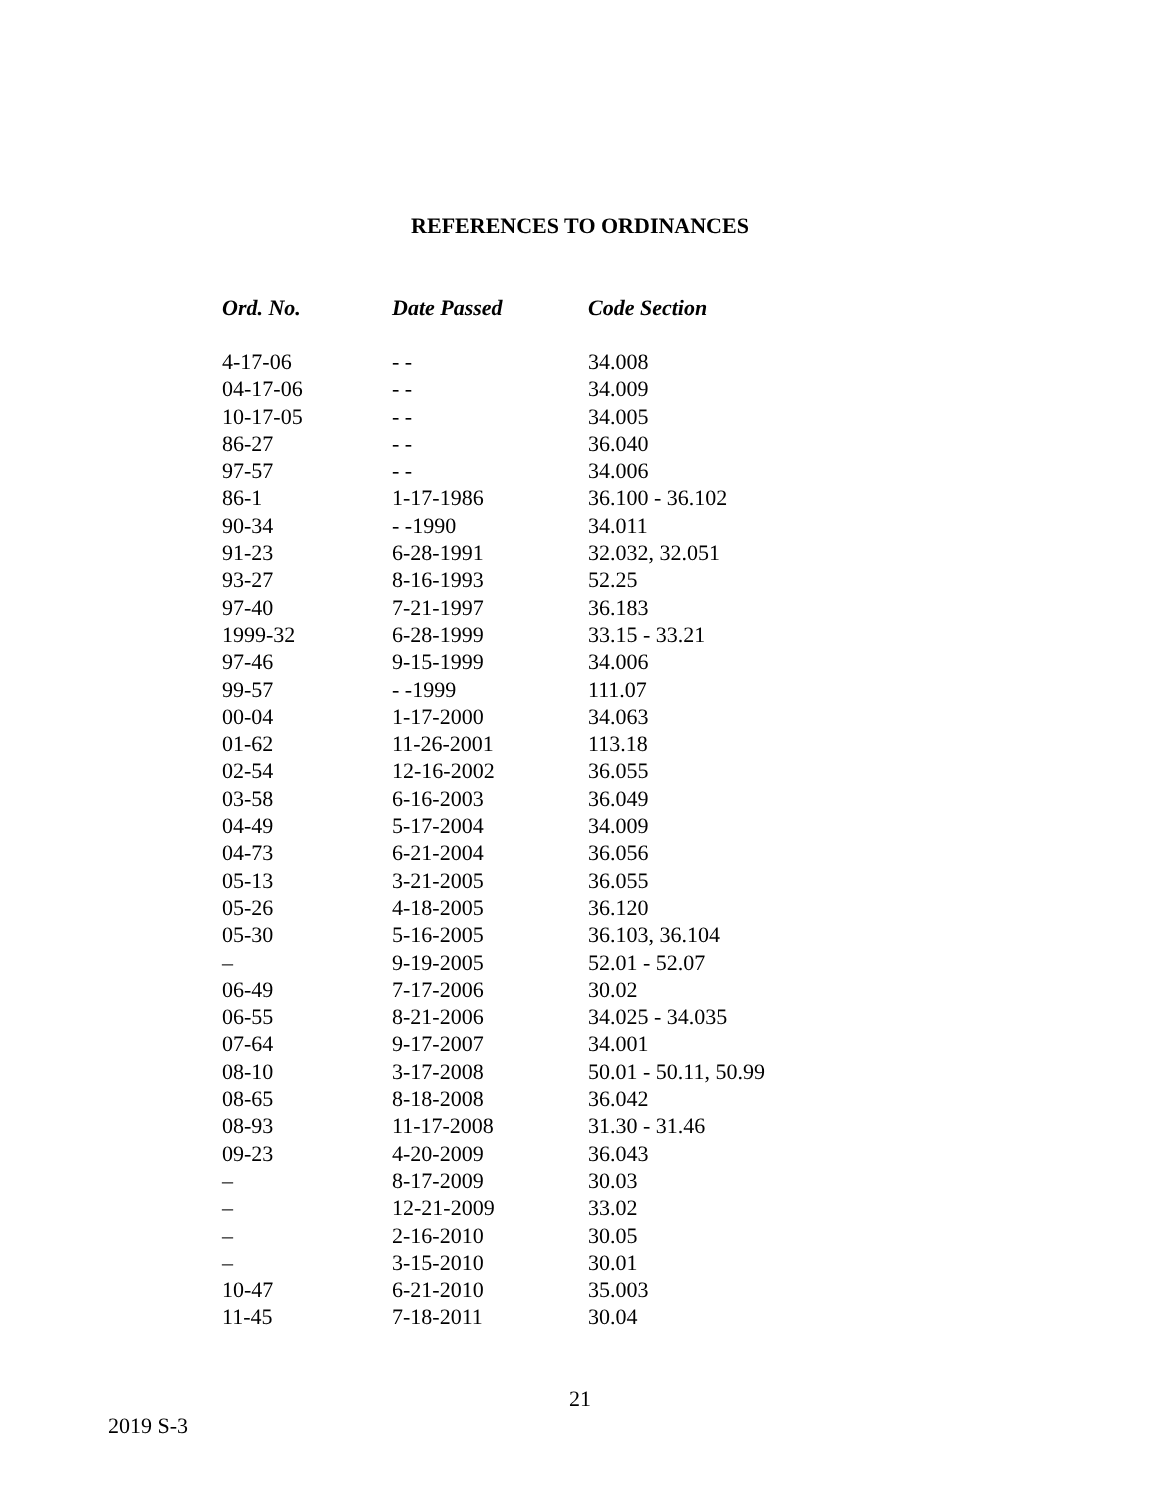REFERENCES TO ORDINANCES
| Ord. No. | Date Passed | Code Section |
| --- | --- | --- |
| 4-17-06 | - - | 34.008 |
| 04-17-06 | - - | 34.009 |
| 10-17-05 | - - | 34.005 |
| 86-27 | - - | 36.040 |
| 97-57 | - - | 34.006 |
| 86-1 | 1-17-1986 | 36.100 - 36.102 |
| 90-34 | - -1990 | 34.011 |
| 91-23 | 6-28-1991 | 32.032, 32.051 |
| 93-27 | 8-16-1993 | 52.25 |
| 97-40 | 7-21-1997 | 36.183 |
| 1999-32 | 6-28-1999 | 33.15 - 33.21 |
| 97-46 | 9-15-1999 | 34.006 |
| 99-57 | - -1999 | 111.07 |
| 00-04 | 1-17-2000 | 34.063 |
| 01-62 | 11-26-2001 | 113.18 |
| 02-54 | 12-16-2002 | 36.055 |
| 03-58 | 6-16-2003 | 36.049 |
| 04-49 | 5-17-2004 | 34.009 |
| 04-73 | 6-21-2004 | 36.056 |
| 05-13 | 3-21-2005 | 36.055 |
| 05-26 | 4-18-2005 | 36.120 |
| 05-30 | 5-16-2005 | 36.103, 36.104 |
| – | 9-19-2005 | 52.01 - 52.07 |
| 06-49 | 7-17-2006 | 30.02 |
| 06-55 | 8-21-2006 | 34.025 - 34.035 |
| 07-64 | 9-17-2007 | 34.001 |
| 08-10 | 3-17-2008 | 50.01 - 50.11, 50.99 |
| 08-65 | 8-18-2008 | 36.042 |
| 08-93 | 11-17-2008 | 31.30 - 31.46 |
| 09-23 | 4-20-2009 | 36.043 |
| – | 8-17-2009 | 30.03 |
| – | 12-21-2009 | 33.02 |
| – | 2-16-2010 | 30.05 |
| – | 3-15-2010 | 30.01 |
| 10-47 | 6-21-2010 | 35.003 |
| 11-45 | 7-18-2011 | 30.04 |
21
2019 S-3